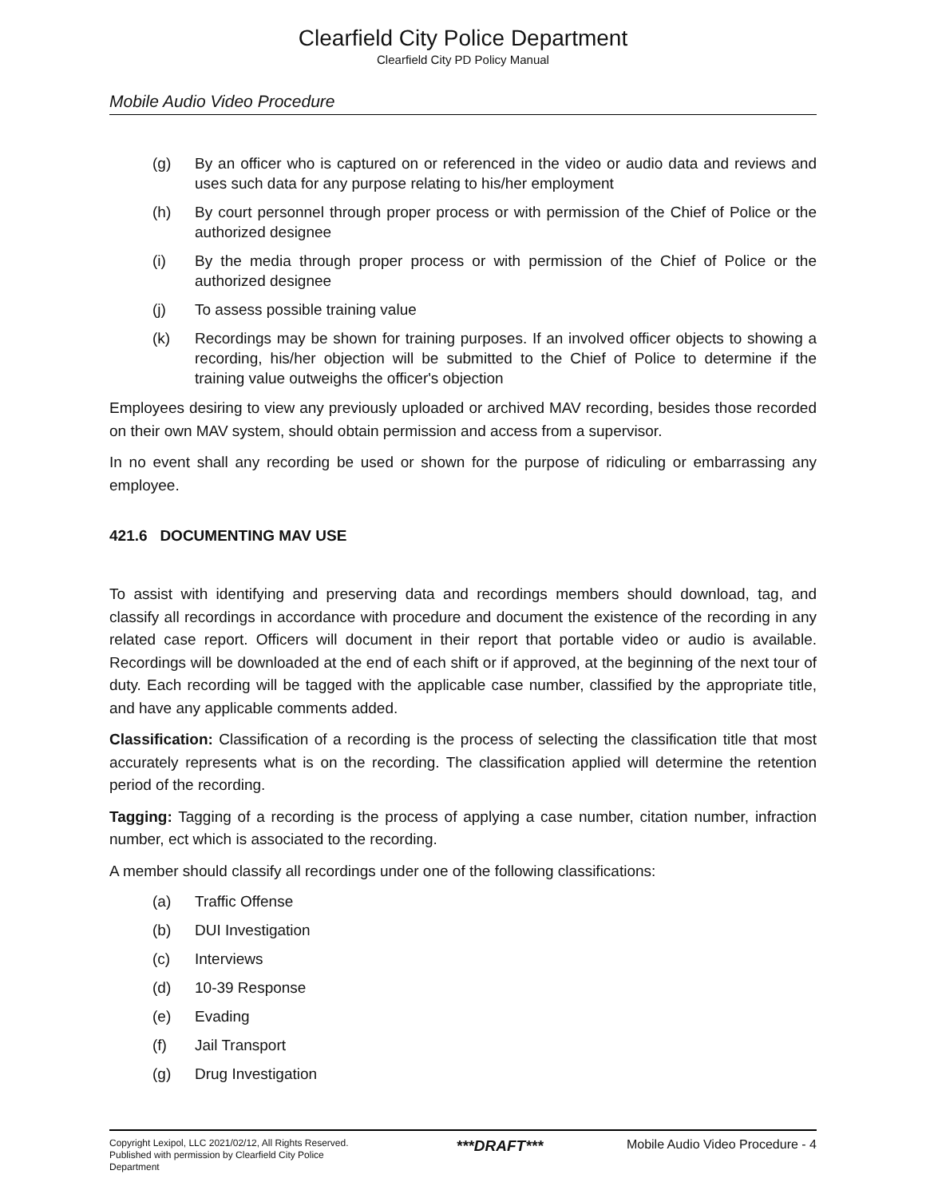Clearfield City Police Department
Clearfield City PD Policy Manual
Mobile Audio Video Procedure
(g) By an officer who is captured on or referenced in the video or audio data and reviews and uses such data for any purpose relating to his/her employment
(h) By court personnel through proper process or with permission of the Chief of Police or the authorized designee
(i) By the media through proper process or with permission of the Chief of Police or the authorized designee
(j) To assess possible training value
(k) Recordings may be shown for training purposes. If an involved officer objects to showing a recording, his/her objection will be submitted to the Chief of Police to determine if the training value outweighs the officer's objection
Employees desiring to view any previously uploaded or archived MAV recording, besides those recorded on their own MAV system, should obtain permission and access from a supervisor.
In no event shall any recording be used or shown for the purpose of ridiculing or embarrassing any employee.
421.6 DOCUMENTING MAV USE
To assist with identifying and preserving data and recordings members should download, tag, and classify all recordings in accordance with procedure and document the existence of the recording in any related case report. Officers will document in their report that portable video or audio is available. Recordings will be downloaded at the end of each shift or if approved, at the beginning of the next tour of duty. Each recording will be tagged with the applicable case number, classified by the appropriate title, and have any applicable comments added.
Classification: Classification of a recording is the process of selecting the classification title that most accurately represents what is on the recording. The classification applied will determine the retention period of the recording.
Tagging: Tagging of a recording is the process of applying a case number, citation number, infraction number, ect which is associated to the recording.
A member should classify all recordings under one of the following classifications:
(a) Traffic Offense
(b) DUI Investigation
(c) Interviews
(d) 10-39 Response
(e) Evading
(f) Jail Transport
(g) Drug Investigation
Copyright Lexipol, LLC 2021/02/12, All Rights Reserved. Published with permission by Clearfield City Police Department
***DRAFT***
Mobile Audio Video Procedure - 4